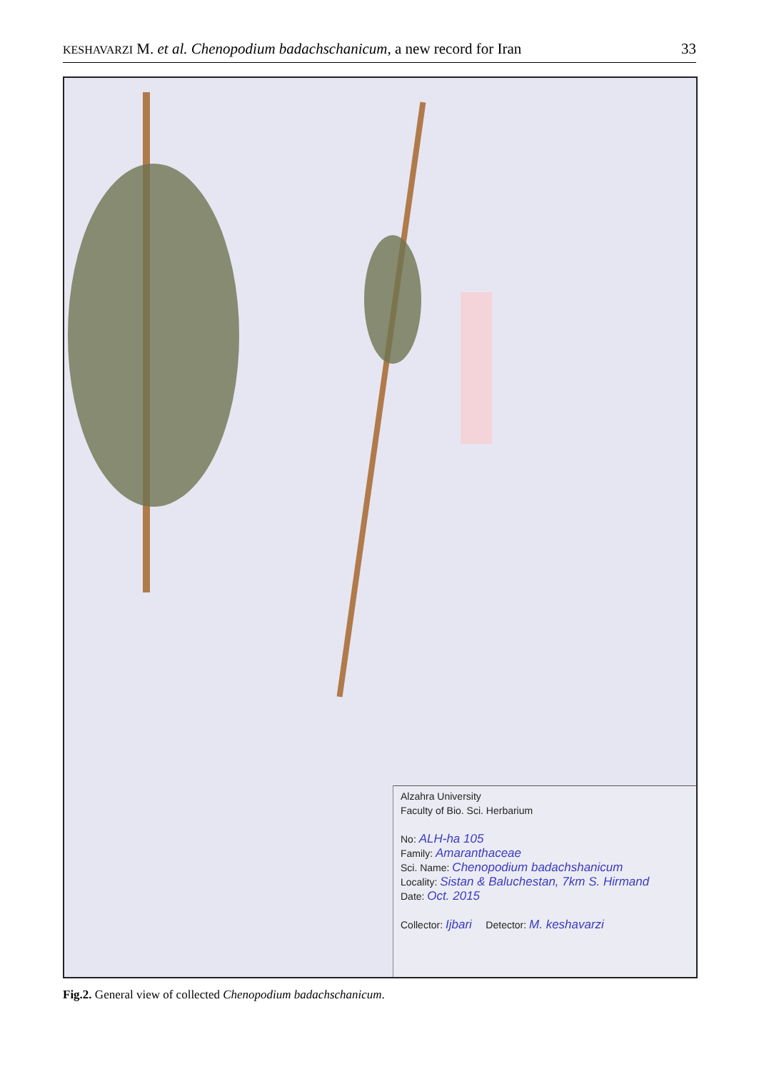KESHAVARZI M. et al. Chenopodium badachschanicum, a new record for Iran 33
Alzahra University
Faculty of Bio. Sci. Herbarium
No: ALH-ha 105
Family: Amaranthaceae
Sci. Name: Chenopodium badachshanicum
Locality: Sistan & Baluchestan, 7km S. Hirmand
Date: Oct. 2015
Collector: Ijbari Detector: M. keshavarzi
Fig.2. General view of collected Chenopodium badachschanicum.